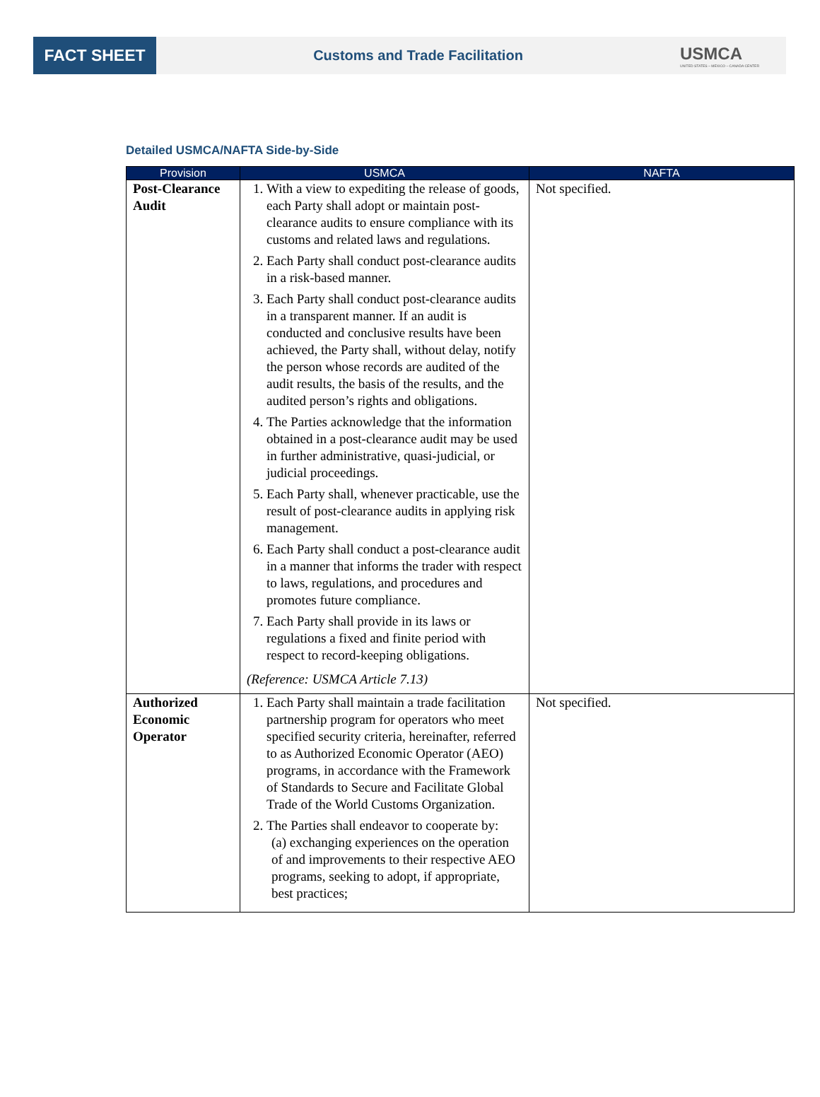FACT SHEET
Customs and Trade Facilitation
USMCA
UNITED STATES – MEXICO – CANADA CENTER
Detailed USMCA/NAFTA Side-by-Side
| Provision | USMCA | NAFTA |
| --- | --- | --- |
| Post-Clearance Audit | 1. With a view to expediting the release of goods, each Party shall adopt or maintain post-clearance audits to ensure compliance with its customs and related laws and regulations. 2. Each Party shall conduct post-clearance audits in a risk-based manner. 3. Each Party shall conduct post-clearance audits in a transparent manner. If an audit is conducted and conclusive results have been achieved, the Party shall, without delay, notify the person whose records are audited of the audit results, the basis of the results, and the audited person’s rights and obligations. 4. The Parties acknowledge that the information obtained in a post-clearance audit may be used in further administrative, quasi-judicial, or judicial proceedings. 5. Each Party shall, whenever practicable, use the result of post-clearance audits in applying risk management. 6. Each Party shall conduct a post-clearance audit in a manner that informs the trader with respect to laws, regulations, and procedures and promotes future compliance. 7. Each Party shall provide in its laws or regulations a fixed and finite period with respect to record-keeping obligations. (Reference: USMCA Article 7.13) | Not specified. |
| Authorized Economic Operator | 1. Each Party shall maintain a trade facilitation partnership program for operators who meet specified security criteria, hereinafter, referred to as Authorized Economic Operator (AEO) programs, in accordance with the Framework of Standards to Secure and Facilitate Global Trade of the World Customs Organization. 2. The Parties shall endeavor to cooperate by: (a) exchanging experiences on the operation of and improvements to their respective AEO programs, seeking to adopt, if appropriate, best practices; | Not specified. |